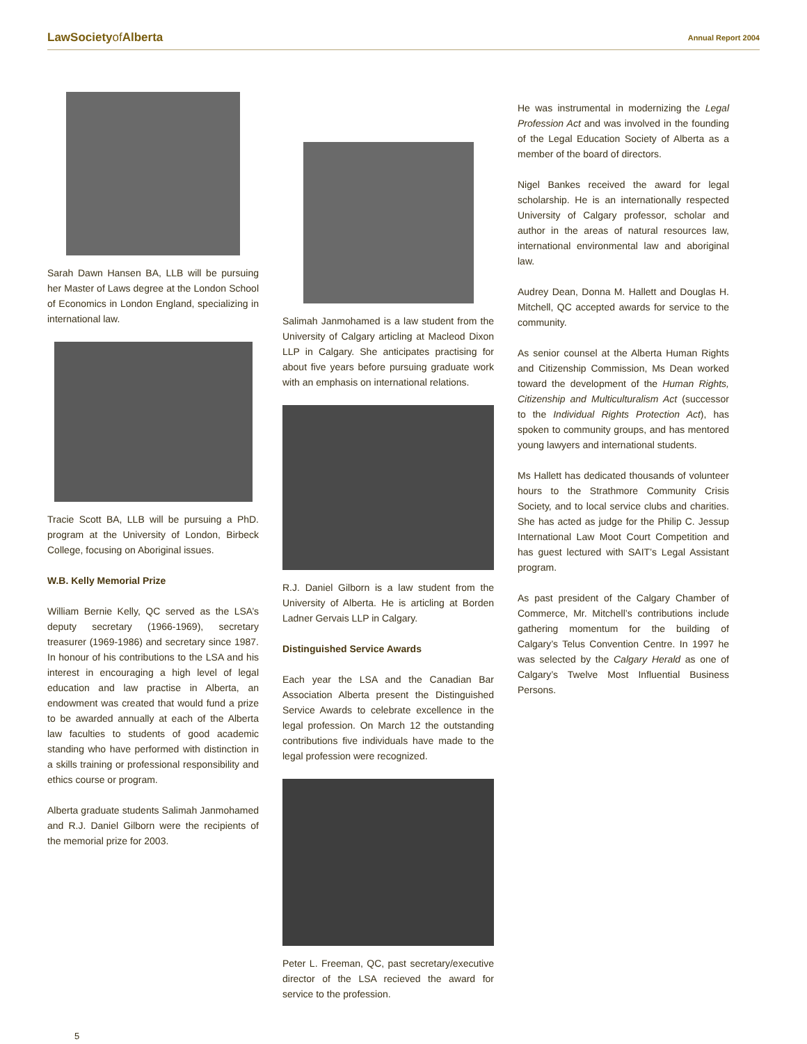LawSocietyof Alberta
Annual Report 2004
Sarah Dawn Hansen BA, LLB will be pursuing her Master of Laws degree at the London School of Economics in London England, specializing in international law.
Tracie Scott BA, LLB will be pursuing a PhD. program at the University of London, Birbeck College, focusing on Aboriginal issues.
W.B. Kelly Memorial Prize
William Bernie Kelly, QC served as the LSA’s deputy secretary (1966-1969), secretary treasurer (1969-1986) and secretary since 1987. In honour of his contributions to the LSA and his interest in encouraging a high level of legal education and law practise in Alberta, an endowment was created that would fund a prize to be awarded annually at each of the Alberta law faculties to students of good academic standing who have performed with distinction in a skills training or professional responsibility and ethics course or program.
Alberta graduate students Salimah Janmohamed and R.J. Daniel Gilborn were the recipients of the memorial prize for 2003.
Salimah Janmohamed is a law student from the University of Calgary articling at Macleod Dixon LLP in Calgary. She anticipates practising for about five years before pursuing graduate work with an emphasis on international relations.
R.J. Daniel Gilborn is a law student from the University of Alberta. He is articling at Borden Ladner Gervais LLP in Calgary.
Distinguished Service Awards
Each year the LSA and the Canadian Bar Association Alberta present the Distinguished Service Awards to celebrate excellence in the legal profession. On March 12 the outstanding contributions five individuals have made to the legal profession were recognized.
Peter L. Freeman, QC, past secretary/executive director of the LSA recieved the award for service to the profession.
He was instrumental in modernizing the Legal Profession Act and was involved in the founding of the Legal Education Society of Alberta as a member of the board of directors.
Nigel Bankes received the award for legal scholarship. He is an internationally respected University of Calgary professor, scholar and author in the areas of natural resources law, international environmental law and aboriginal law.
Audrey Dean, Donna M. Hallett and Douglas H. Mitchell, QC accepted awards for service to the community.
As senior counsel at the Alberta Human Rights and Citizenship Commission, Ms Dean worked toward the development of the Human Rights, Citizenship and Multiculturalism Act (successor to the Individual Rights Protection Act), has spoken to community groups, and has mentored young lawyers and international students.
Ms Hallett has dedicated thousands of volunteer hours to the Strathmore Community Crisis Society, and to local service clubs and charities. She has acted as judge for the Philip C. Jessup International Law Moot Court Competition and has guest lectured with SAIT’s Legal Assistant program.
As past president of the Calgary Chamber of Commerce, Mr. Mitchell’s contributions include gathering momentum for the building of Calgary’s Telus Convention Centre. In 1997 he was selected by the Calgary Herald as one of Calgary’s Twelve Most Influential Business Persons.
5